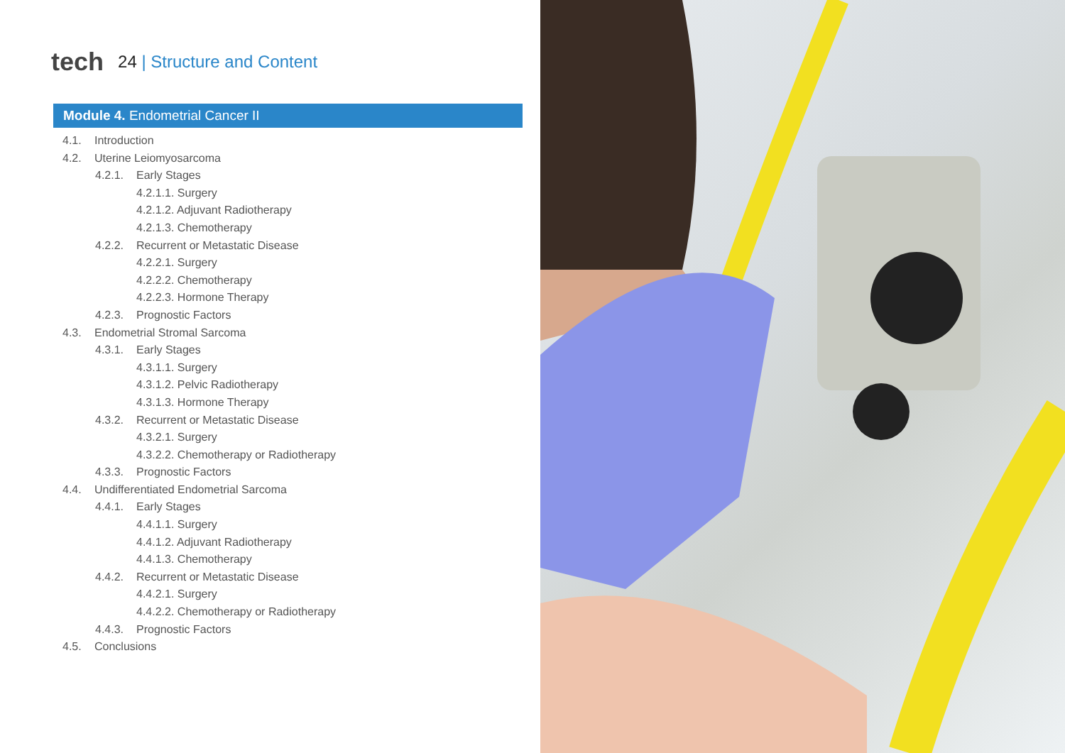tech
24 | Structure and Content
Module 4. Endometrial Cancer II
4.1. Introduction
4.2. Uterine Leiomyosarcoma
4.2.1. Early Stages
4.2.1.1. Surgery
4.2.1.2. Adjuvant Radiotherapy
4.2.1.3. Chemotherapy
4.2.2. Recurrent or Metastatic Disease
4.2.2.1. Surgery
4.2.2.2. Chemotherapy
4.2.2.3. Hormone Therapy
4.2.3. Prognostic Factors
4.3. Endometrial Stromal Sarcoma
4.3.1. Early Stages
4.3.1.1. Surgery
4.3.1.2. Pelvic Radiotherapy
4.3.1.3. Hormone Therapy
4.3.2. Recurrent or Metastatic Disease
4.3.2.1. Surgery
4.3.2.2. Chemotherapy or Radiotherapy
4.3.3. Prognostic Factors
4.4. Undifferentiated Endometrial Sarcoma
4.4.1. Early Stages
4.4.1.1. Surgery
4.4.1.2. Adjuvant Radiotherapy
4.4.1.3. Chemotherapy
4.4.2. Recurrent or Metastatic Disease
4.4.2.1. Surgery
4.4.2.2. Chemotherapy or Radiotherapy
4.4.3. Prognostic Factors
4.5. Conclusions